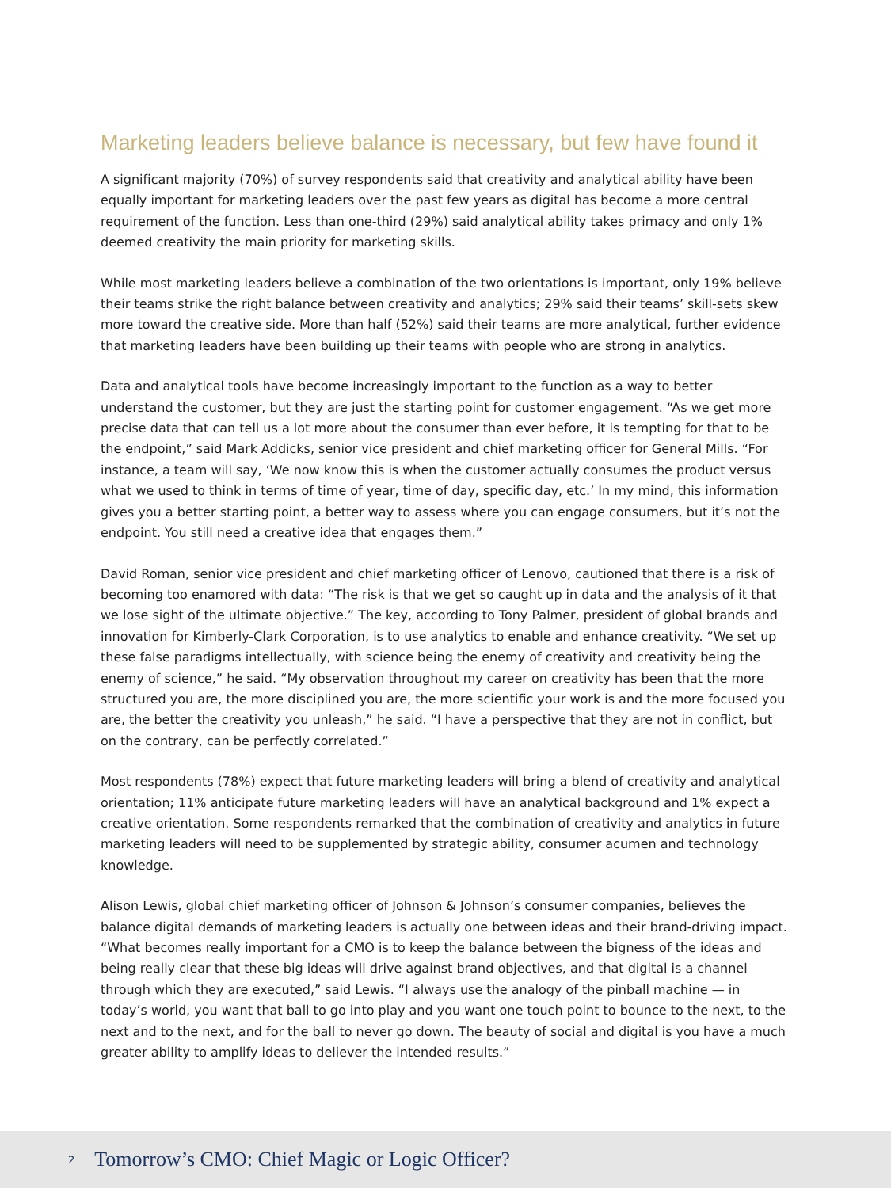Marketing leaders believe balance is necessary, but few have found it
A significant majority (70%) of survey respondents said that creativity and analytical ability have been equally important for marketing leaders over the past few years as digital has become a more central requirement of the function. Less than one-third (29%) said analytical ability takes primacy and only 1% deemed creativity the main priority for marketing skills.
While most marketing leaders believe a combination of the two orientations is important, only 19% believe their teams strike the right balance between creativity and analytics; 29% said their teams’ skill-sets skew more toward the creative side. More than half (52%) said their teams are more analytical, further evidence that marketing leaders have been building up their teams with people who are strong in analytics.
Data and analytical tools have become increasingly important to the function as a way to better understand the customer, but they are just the starting point for customer engagement. “As we get more precise data that can tell us a lot more about the consumer than ever before, it is tempting for that to be the endpoint,” said Mark Addicks, senior vice president and chief marketing officer for General Mills. “For instance, a team will say, ‘We now know this is when the customer actually consumes the product versus what we used to think in terms of time of year, time of day, specific day, etc.’ In my mind, this information gives you a better starting point, a better way to assess where you can engage consumers, but it’s not the endpoint. You still need a creative idea that engages them.”
David Roman, senior vice president and chief marketing officer of Lenovo, cautioned that there is a risk of becoming too enamored with data: “The risk is that we get so caught up in data and the analysis of it that we lose sight of the ultimate objective.” The key, according to Tony Palmer, president of global brands and innovation for Kimberly-Clark Corporation, is to use analytics to enable and enhance creativity. “We set up these false paradigms intellectually, with science being the enemy of creativity and creativity being the enemy of science,” he said. “My observation throughout my career on creativity has been that the more structured you are, the more disciplined you are, the more scientific your work is and the more focused you are, the better the creativity you unleash,” he said. “I have a perspective that they are not in conflict, but on the contrary, can be perfectly correlated.”
Most respondents (78%) expect that future marketing leaders will bring a blend of creativity and analytical orientation; 11% anticipate future marketing leaders will have an analytical background and 1% expect a creative orientation. Some respondents remarked that the combination of creativity and analytics in future marketing leaders will need to be supplemented by strategic ability, consumer acumen and technology knowledge.
Alison Lewis, global chief marketing officer of Johnson & Johnson’s consumer companies, believes the balance digital demands of marketing leaders is actually one between ideas and their brand-driving impact. “What becomes really important for a CMO is to keep the balance between the bigness of the ideas and being really clear that these big ideas will drive against brand objectives, and that digital is a channel through which they are executed,” said Lewis. “I always use the analogy of the pinball machine — in today’s world, you want that ball to go into play and you want one touch point to bounce to the next, to the next and to the next, and for the ball to never go down. The beauty of social and digital is you have a much greater ability to amplify ideas to deliever the intended results.”
2 Tomorrow’s CMO: Chief Magic or Logic Officer?